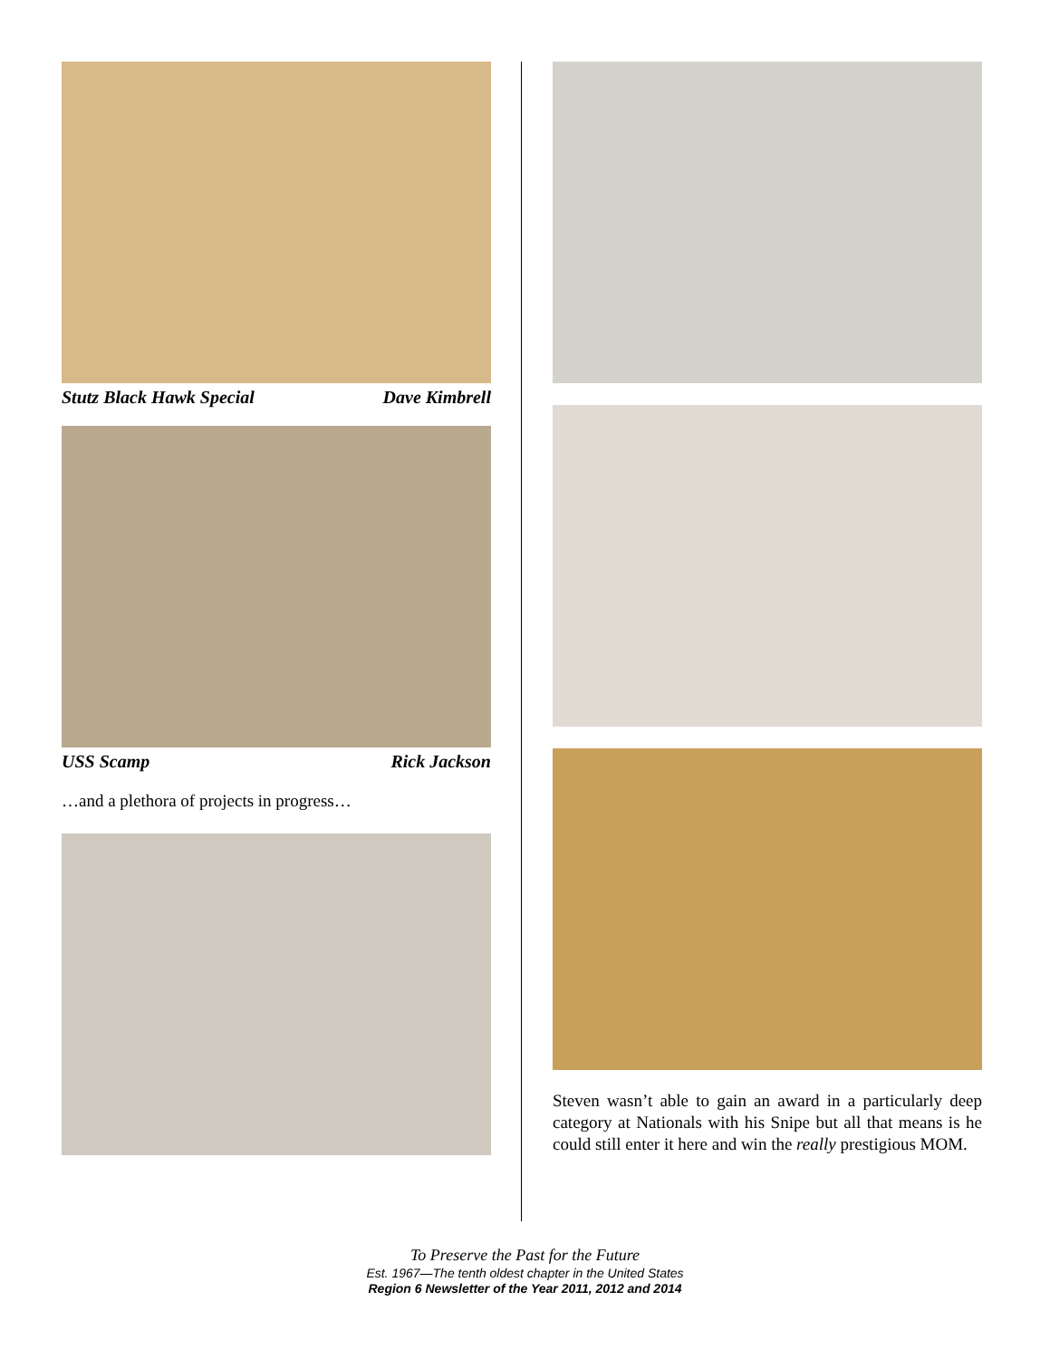Stutz Black Hawk Special Dave Kimbrell
USS Scamp Rick Jackson
…and a plethora of projects in progress…
Steven wasn’t able to gain an award in a particularly deep category at Nationals with his Snipe but all that means is he could still enter it here and win the really prestigious MOM.
To Preserve the Past for the Future
Est. 1967—The tenth oldest chapter in the United States
Region 6 Newsletter of the Year 2011, 2012 and 2014